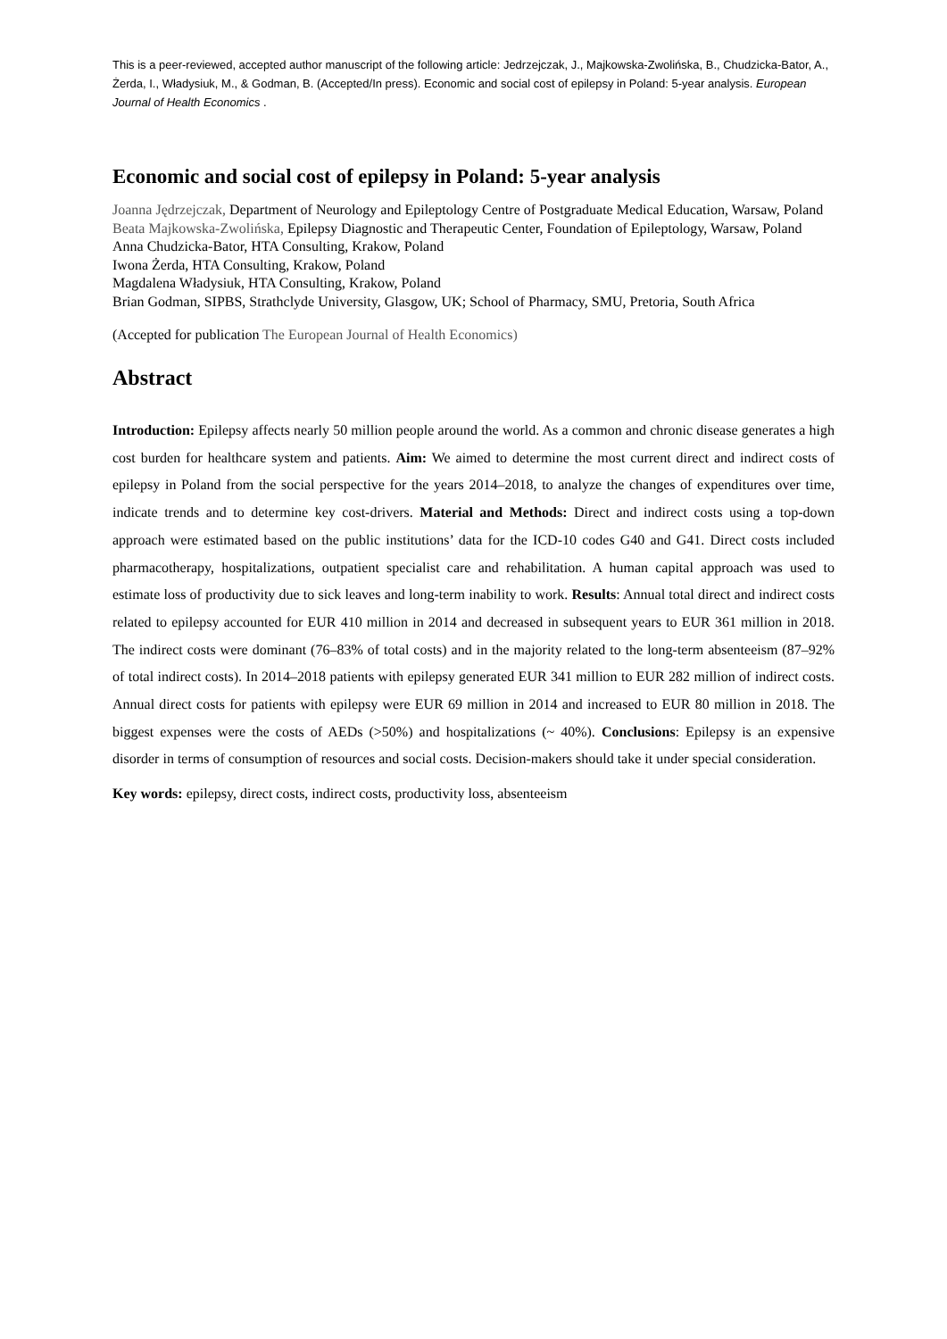This is a peer-reviewed, accepted author manuscript of the following article: Jedrzejczak, J., Majkowska-Zwolińska, B., Chudzicka-Bator, A., Żerda, I., Władysiuk, M., & Godman, B. (Accepted/In press). Economic and social cost of epilepsy in Poland: 5-year analysis. European Journal of Health Economics .
Economic and social cost of epilepsy in Poland: 5-year analysis
Joanna Jędrzejczak, Department of Neurology and Epileptology Centre of Postgraduate Medical Education, Warsaw, Poland
Beata Majkowska-Zwolińska, Epilepsy Diagnostic and Therapeutic Center, Foundation of Epileptology, Warsaw, Poland
Anna Chudzicka-Bator, HTA Consulting, Krakow, Poland
Iwona Żerda, HTA Consulting, Krakow, Poland
Magdalena Władysiuk, HTA Consulting, Krakow, Poland
Brian Godman, SIPBS, Strathclyde University, Glasgow, UK; School of Pharmacy, SMU, Pretoria, South Africa
(Accepted for publication The European Journal of Health Economics)
Abstract
Introduction: Epilepsy affects nearly 50 million people around the world. As a common and chronic disease generates a high cost burden for healthcare system and patients. Aim: We aimed to determine the most current direct and indirect costs of epilepsy in Poland from the social perspective for the years 2014–2018, to analyze the changes of expenditures over time, indicate trends and to determine key cost-drivers. Material and Methods: Direct and indirect costs using a top-down approach were estimated based on the public institutions’ data for the ICD-10 codes G40 and G41. Direct costs included pharmacotherapy, hospitalizations, outpatient specialist care and rehabilitation. A human capital approach was used to estimate loss of productivity due to sick leaves and long-term inability to work. Results: Annual total direct and indirect costs related to epilepsy accounted for EUR 410 million in 2014 and decreased in subsequent years to EUR 361 million in 2018. The indirect costs were dominant (76–83% of total costs) and in the majority related to the long-term absenteeism (87–92% of total indirect costs). In 2014–2018 patients with epilepsy generated EUR 341 million to EUR 282 million of indirect costs. Annual direct costs for patients with epilepsy were EUR 69 million in 2014 and increased to EUR 80 million in 2018. The biggest expenses were the costs of AEDs (>50%) and hospitalizations (~ 40%). Conclusions: Epilepsy is an expensive disorder in terms of consumption of resources and social costs. Decision-makers should take it under special consideration.
Key words: epilepsy, direct costs, indirect costs, productivity loss, absenteeism